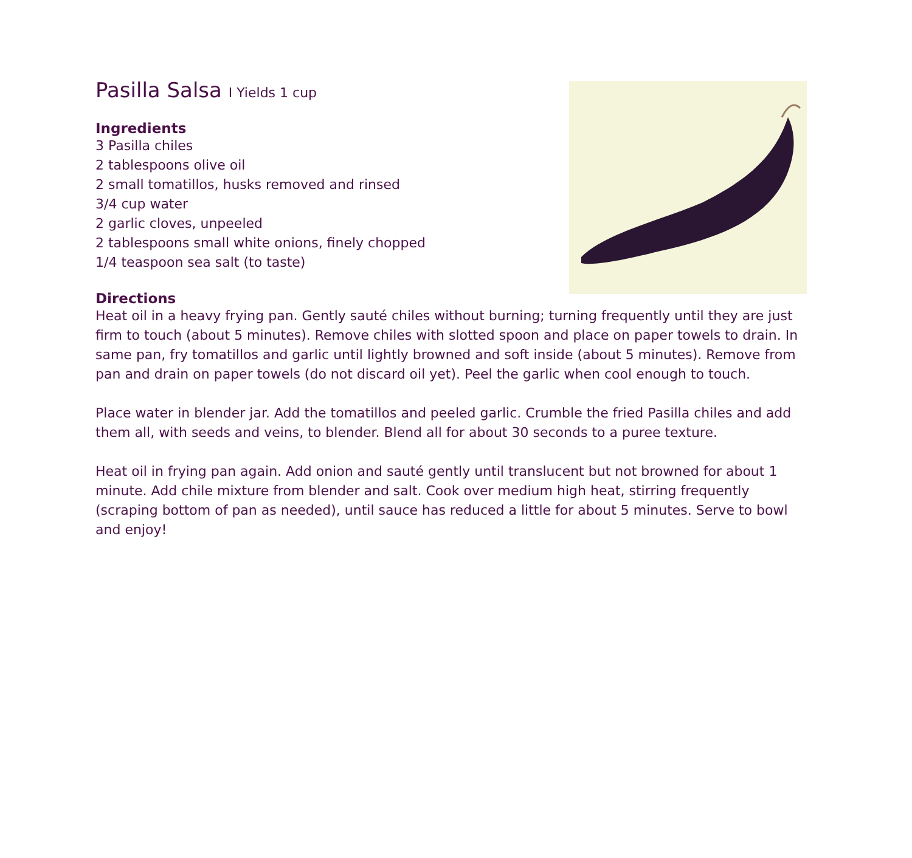Pasilla Salsa I Yields 1 cup
Ingredients
3 Pasilla chiles
2 tablespoons olive oil
2 small tomatillos, husks removed and rinsed
3/4 cup water
2 garlic cloves, unpeeled
2 tablespoons small white onions, finely chopped
1/4 teaspoon sea salt (to taste)
Directions
Heat oil in a heavy frying pan. Gently sauté chiles without burning; turning frequently until they are just firm to touch (about 5 minutes). Remove chiles with slotted spoon and place on paper towels to drain. In same pan, fry tomatillos and garlic until lightly browned and soft inside (about 5 minutes). Remove from pan and drain on paper towels (do not discard oil yet). Peel the garlic when cool enough to touch.
Place water in blender jar. Add the tomatillos and peeled garlic. Crumble the fried Pasilla chiles and add them all, with seeds and veins, to blender. Blend all for about 30 seconds to a puree texture.
Heat oil in frying pan again. Add onion and sauté gently until translucent but not browned for about 1 minute. Add chile mixture from blender and salt. Cook over medium high heat, stirring frequently (scraping bottom of pan as needed), until sauce has reduced a little for about 5 minutes. Serve to bowl and enjoy!